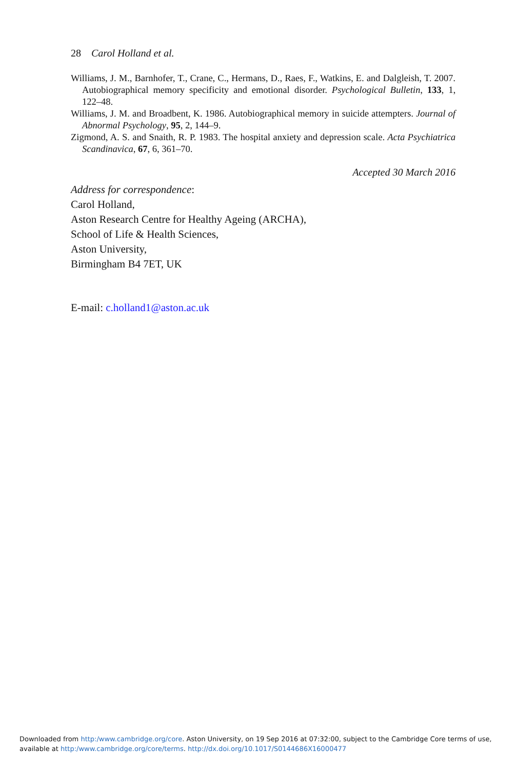28 Carol Holland et al.
Williams, J. M., Barnhofer, T., Crane, C., Hermans, D., Raes, F., Watkins, E. and Dalgleish, T. 2007. Autobiographical memory specificity and emotional disorder. Psychological Bulletin, 133, 1, 122–48.
Williams, J. M. and Broadbent, K. 1986. Autobiographical memory in suicide attempters. Journal of Abnormal Psychology, 95, 2, 144–9.
Zigmond, A. S. and Snaith, R. P. 1983. The hospital anxiety and depression scale. Acta Psychiatrica Scandinavica, 67, 6, 361–70.
Accepted 30 March 2016
Address for correspondence:
Carol Holland,
Aston Research Centre for Healthy Ageing (ARCHA),
School of Life & Health Sciences,
Aston University,
Birmingham B4 7ET, UK
E-mail: c.holland1@aston.ac.uk
Downloaded from http:/www.cambridge.org/core. Aston University, on 19 Sep 2016 at 07:32:00, subject to the Cambridge Core terms of use,
available at http:/www.cambridge.org/core/terms. http://dx.doi.org/10.1017/S0144686X16000477